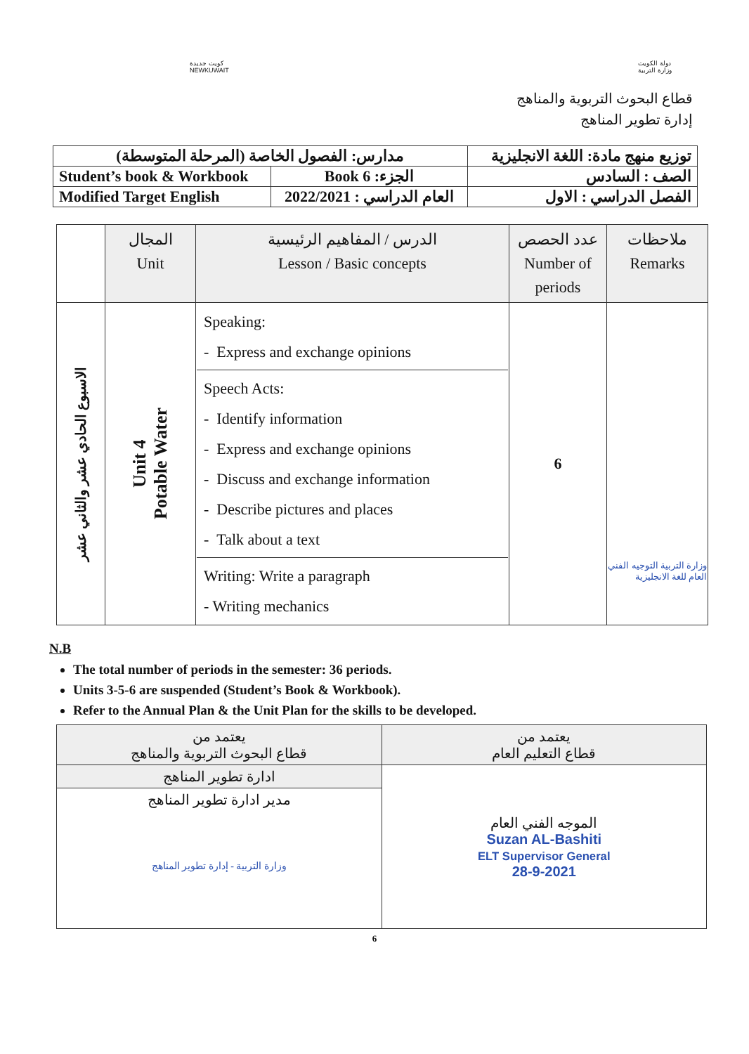كويت جديدة
NEWKUWAIT
دولة الكويت
وزارة التربية
قطاع البحوث التربوية والمناهج
إدارة تطوير المناهج
| مدارس: الفصول الخاصة (المرحلة المتوسطة) | | توزيع منهج مادة: اللغة الانجليزية |
| Student’s book & Workbook | الجزء: Book 6 | الصف : السادس |
| Modified Target English | العام الدراسي : 2022/2021 | الفصل الدراسي : الاول |
| | المجال Unit | الدرس / المفاهيم الرئيسية Lesson / Basic concepts | عدد الحصص Number of periods | ملاحظات Remarks |
| --- | --- | --- | --- | --- |
| الاسبوع الحادي عشر والثاني عشر | Unit 4 Potable Water | Speaking: - Express and exchange opinions Speech Acts: - Identify information - Express and exchange opinions - Discuss and exchange information - Describe pictures and places - Talk about a text Writing: Write a paragraph - Writing mechanics | 6 | وزارة التربية التوجيه الفني العام للغة الانجليزية |
N.B
The total number of periods in the semester: 36 periods.
Units 3-5-6 are suspended (Student’s Book & Workbook).
Refer to the Annual Plan & the Unit Plan for the skills to be developed.
| يعتمد من قطاع التعليم العام | يعتمد من قطاع البحوث التربوية والمناهج |
| الموجه الفني العام Suzan AL-Bashiti ELT Supervisor General 28-9-2021 | ادارة تطوير المناهج |
| | مدير ادارة تطوير المناهج وزارة التربية - إدارة تطوير المناهج |
6